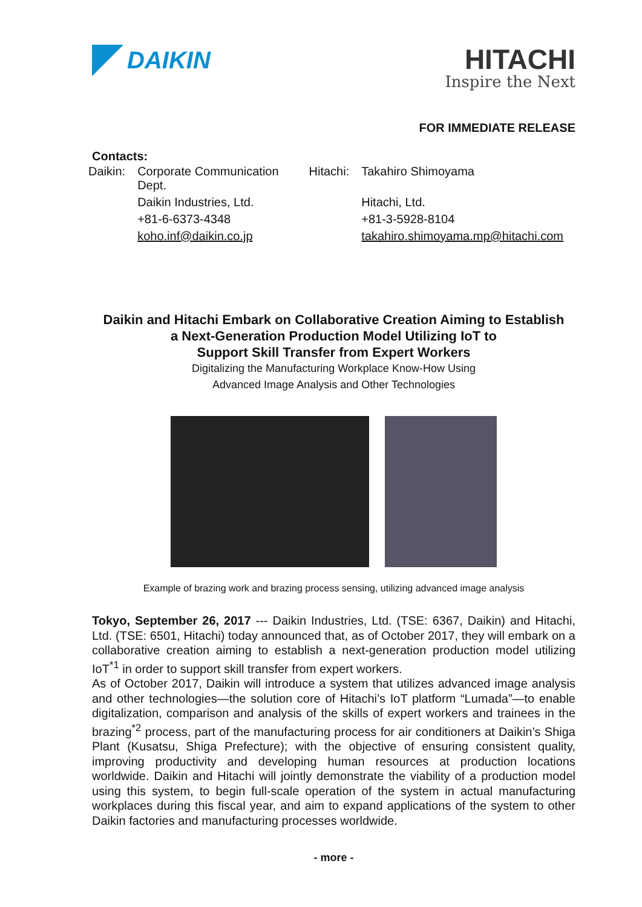DAIKIN
HITACHI
Inspire the Next
FOR IMMEDIATE RELEASE
Contacts:
| Daikin: | Corporate Communication Dept. | Hitachi: | Takahiro Shimoyama |
| | Daikin Industries, Ltd. | | Hitachi, Ltd. |
| | +81-6-6373-4348 | | +81-3-5928-8104 |
| | koho.inf@daikin.co.jp | | takahiro.shimoyama.mp@hitachi.com |
Daikin and Hitachi Embark on Collaborative Creation Aiming to Establish
a Next-Generation Production Model Utilizing IoT to
Support Skill Transfer from Expert Workers
Digitalizing the Manufacturing Workplace Know-How Using
Advanced Image Analysis and Other Technologies
Example of brazing work and brazing process sensing, utilizing advanced image analysis
Tokyo, September 26, 2017 --- Daikin Industries, Ltd. (TSE: 6367, Daikin) and Hitachi, Ltd. (TSE: 6501, Hitachi) today announced that, as of October 2017, they will embark on a collaborative creation aiming to establish a next-generation production model utilizing IoT<sup>*1</sup> in order to support skill transfer from expert workers.
As of October 2017, Daikin will introduce a system that utilizes advanced image analysis and other technologies—the solution core of Hitachi’s IoT platform “Lumada”—to enable digitalization, comparison and analysis of the skills of expert workers and trainees in the brazing<sup>*2</sup> process, part of the manufacturing process for air conditioners at Daikin’s Shiga Plant (Kusatsu, Shiga Prefecture); with the objective of ensuring consistent quality, improving productivity and developing human resources at production locations worldwide. Daikin and Hitachi will jointly demonstrate the viability of a production model using this system, to begin full-scale operation of the system in actual manufacturing workplaces during this fiscal year, and aim to expand applications of the system to other Daikin factories and manufacturing processes worldwide.
- more -